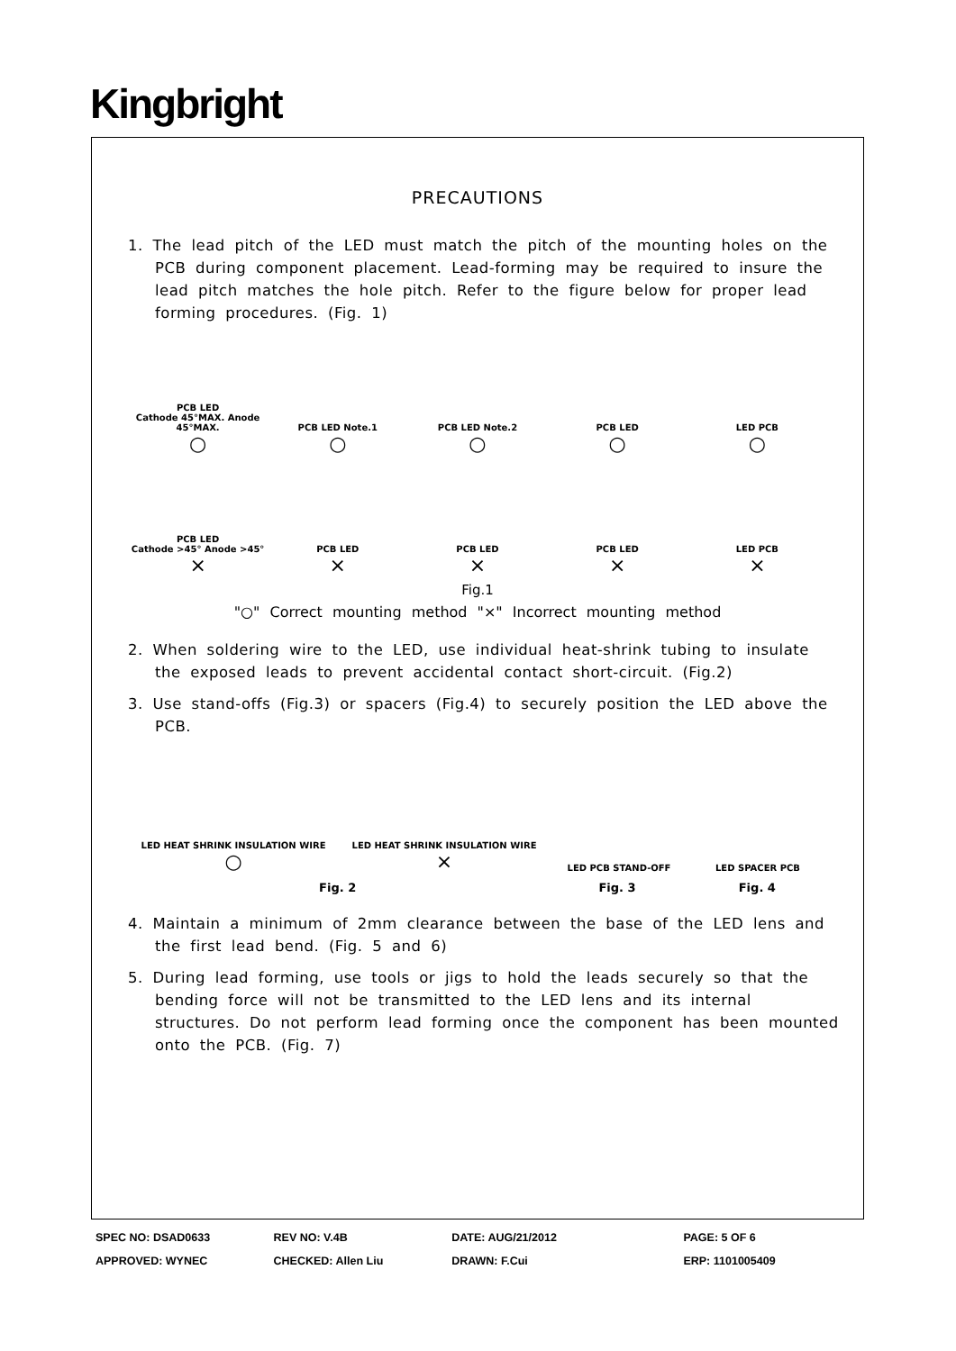Kingbright
PRECAUTIONS
1. The lead pitch of the LED must match the pitch of the mounting holes on the PCB during component placement. Lead-forming may be required to insure the lead pitch matches the hole pitch. Refer to the figure below for proper lead forming procedures. (Fig. 1)
PCB LED
Cathode 45°MAX. Anode 45°MAX.
○
PCB LED Note.1
○
PCB LED Note.2
○
PCB LED
○
LED PCB
○
PCB LED
Cathode >45° Anode >45°
×
PCB LED
×
PCB LED
×
PCB LED
×
LED PCB
×
Fig.1
"○" Correct mounting method "×" Incorrect mounting method
2. When soldering wire to the LED, use individual heat-shrink tubing to insulate the exposed leads to prevent accidental contact short-circuit. (Fig.2)
3. Use stand-offs (Fig.3) or spacers (Fig.4) to securely position the LED above the PCB.
LED HEAT SHRINK INSULATION WIRE
○
LED HEAT SHRINK INSULATION WIRE
×
LED PCB STAND-OFF
LED SPACER PCB
Fig. 2
Fig. 3
Fig. 4
4. Maintain a minimum of 2mm clearance between the base of the LED lens and the first lead bend. (Fig. 5 and 6)
5. During lead forming, use tools or jigs to hold the leads securely so that the bending force will not be transmitted to the LED lens and its internal structures. Do not perform lead forming once the component has been mounted onto the PCB. (Fig. 7)
SPEC NO: DSAD0633 REV NO: V.4B DATE: AUG/21/2012 PAGE: 5 OF 6
APPROVED: WYNEC CHECKED: Allen Liu DRAWN: F.Cui ERP: 1101005409